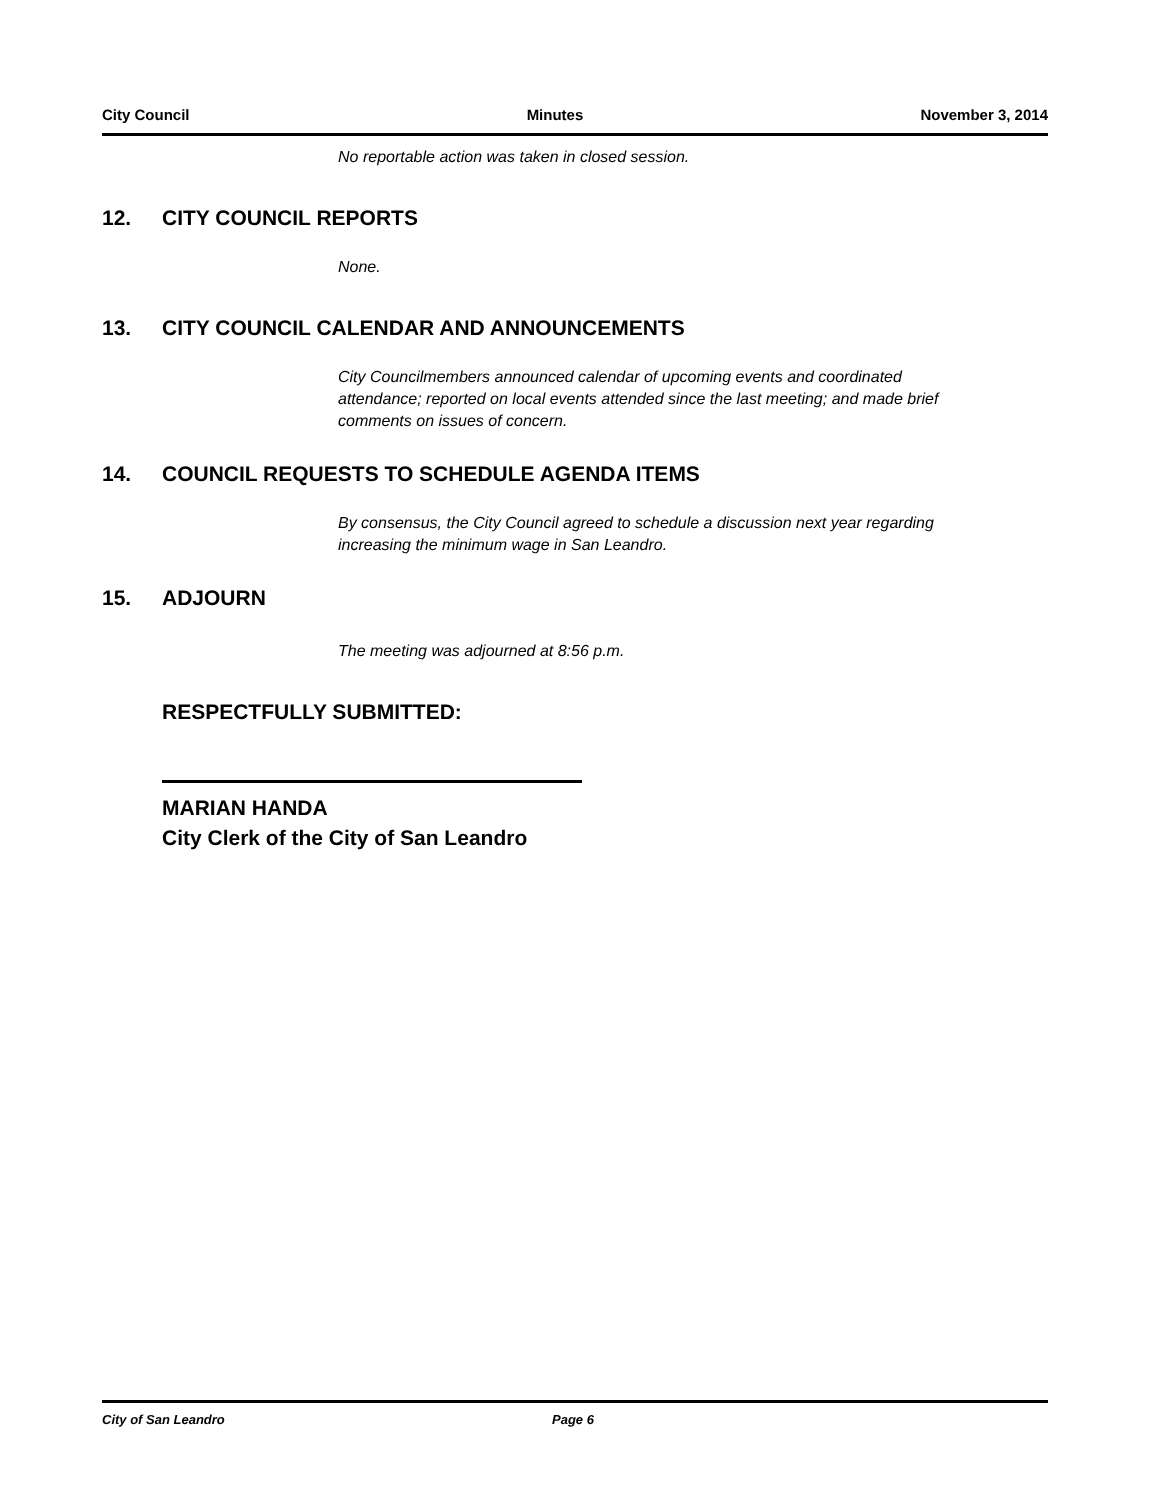City Council Minutes November 3, 2014
No reportable action was taken in closed session.
12. CITY COUNCIL REPORTS
None.
13. CITY COUNCIL CALENDAR AND ANNOUNCEMENTS
City Councilmembers announced calendar of upcoming events and coordinated attendance; reported on local events attended since the last meeting; and made brief comments on issues of concern.
14. COUNCIL REQUESTS TO SCHEDULE AGENDA ITEMS
By consensus, the City Council agreed to schedule a discussion next year regarding increasing the minimum wage in San Leandro.
15. ADJOURN
The meeting was adjourned at 8:56 p.m.
RESPECTFULLY SUBMITTED:
MARIAN HANDA
City Clerk of the City of San Leandro
City of San Leandro Page 6